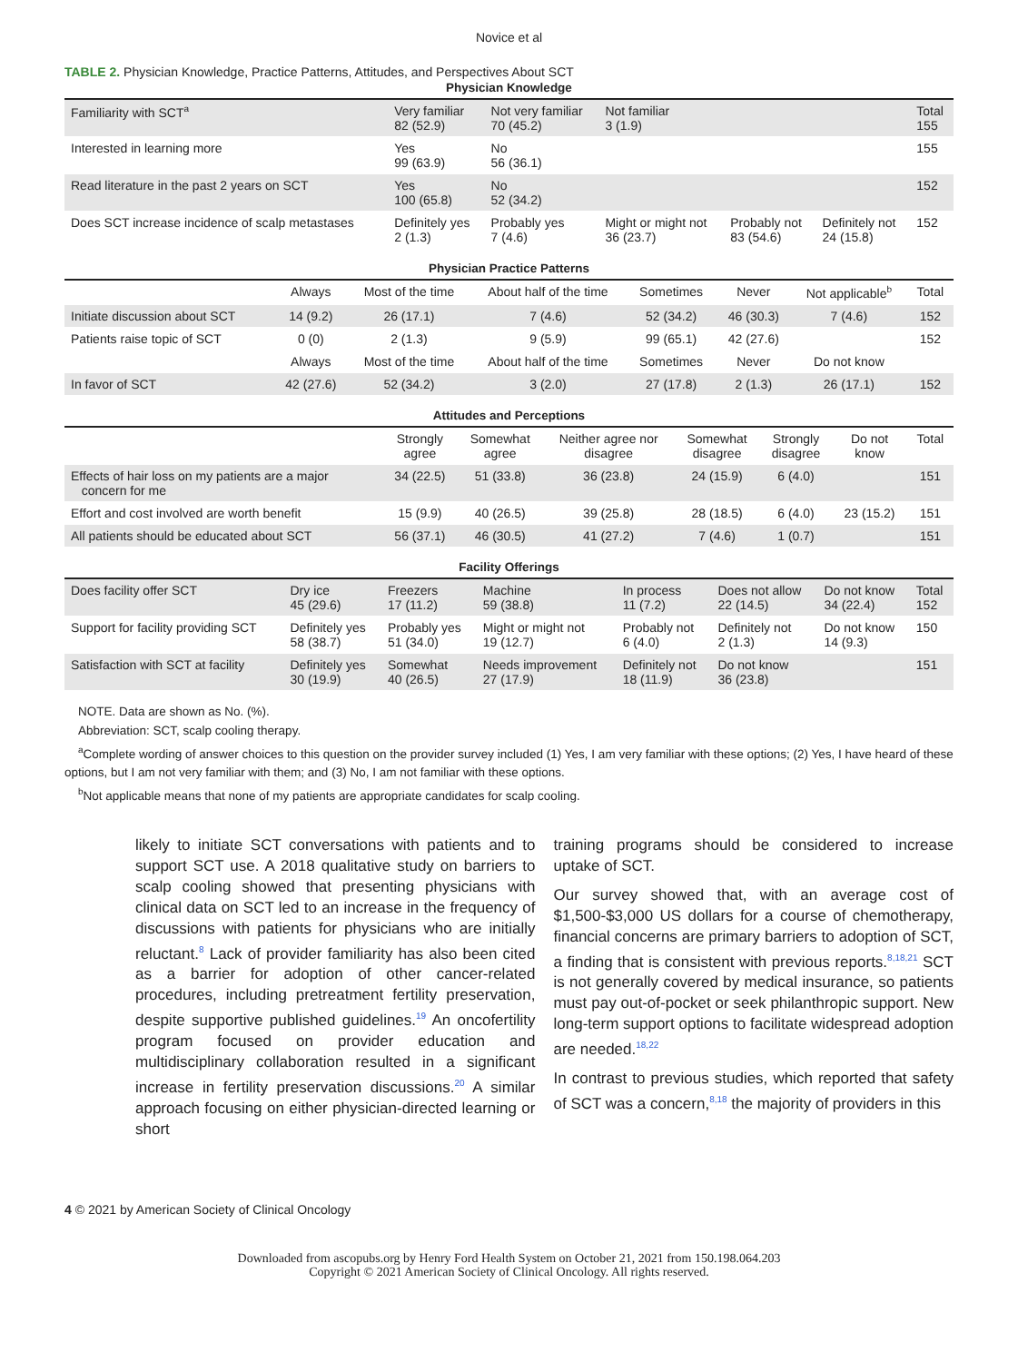Novice et al
TABLE 2. Physician Knowledge, Practice Patterns, Attitudes, and Perspectives About SCT
Physician Knowledge
| Familiarity with SCT<sup>a</sup> | Very familiar 82 (52.9) | Not very familiar 70 (45.2) | Not familiar 3 (1.9) | | | Total 155 |
| Interested in learning more | Yes 99 (63.9) | No 56 (36.1) | | | | 155 |
| Read literature in the past 2 years on SCT | Yes 100 (65.8) | No 52 (34.2) | | | | 152 |
| Does SCT increase incidence of scalp metastases | Definitely yes 2 (1.3) | Probably yes 7 (4.6) | Might or might not 36 (23.7) | Probably not 83 (54.6) | Definitely not 24 (15.8) | 152 |
Physician Practice Patterns
| | Always | Most of the time | About half of the time | Sometimes | Never | Not applicable<sup>b</sup> | Total |
| --- | --- | --- | --- | --- | --- | --- | --- |
| Initiate discussion about SCT | 14 (9.2) | 26 (17.1) | 7 (4.6) | 52 (34.2) | 46 (30.3) | 7 (4.6) | 152 |
| Patients raise topic of SCT | 0 (0) | 2 (1.3) | 9 (5.9) | 99 (65.1) | 42 (27.6) | | 152 |
| | Always | Most of the time | About half of the time | Sometimes | Never | Do not know | |
| In favor of SCT | 42 (27.6) | 52 (34.2) | 3 (2.0) | 27 (17.8) | 2 (1.3) | 26 (17.1) | 152 |
Attitudes and Perceptions
| | Strongly agree | Somewhat agree | Neither agree nor disagree | Somewhat disagree | Strongly disagree | Do not know | Total |
| --- | --- | --- | --- | --- | --- | --- | --- |
| Effects of hair loss on my patients are a major concern for me | 34 (22.5) | 51 (33.8) | 36 (23.8) | 24 (15.9) | 6 (4.0) | | 151 |
| Effort and cost involved are worth benefit | 15 (9.9) | 40 (26.5) | 39 (25.8) | 28 (18.5) | 6 (4.0) | 23 (15.2) | 151 |
| All patients should be educated about SCT | 56 (37.1) | 46 (30.5) | 41 (27.2) | 7 (4.6) | 1 (0.7) | | 151 |
Facility Offerings
| Does facility offer SCT | Dry ice 45 (29.6) | Freezers 17 (11.2) | Machine 59 (38.8) | In process 11 (7.2) | Does not allow 22 (14.5) | Do not know 34 (22.4) | Total 152 |
| Support for facility providing SCT | Definitely yes 58 (38.7) | Probably yes 51 (34.0) | Might or might not 19 (12.7) | Probably not 6 (4.0) | Definitely not 2 (1.3) | Do not know 14 (9.3) | 150 |
| Satisfaction with SCT at facility | Definitely yes 30 (19.9) | Somewhat 40 (26.5) | Needs improvement 27 (17.9) | Definitely not 18 (11.9) | Do not know 36 (23.8) | | 151 |
NOTE. Data are shown as No. (%).
Abbreviation: SCT, scalp cooling therapy.
<sup>a</sup> Complete wording of answer choices to this question on the provider survey included (1) Yes, I am very familiar with these options; (2) Yes, I have heard of these options, but I am not very familiar with them; and (3) No, I am not familiar with these options.
<sup>b</sup> Not applicable means that none of my patients are appropriate candidates for scalp cooling.
likely to initiate SCT conversations with patients and to support SCT use. A 2018 qualitative study on barriers to scalp cooling showed that presenting physicians with clinical data on SCT led to an increase in the frequency of discussions with patients for physicians who are initially reluctant.<sup>8</sup> Lack of provider familiarity has also been cited as a barrier for adoption of other cancer-related procedures, including pretreatment fertility preservation, despite supportive published guidelines.<sup>19</sup> An oncofertility program focused on provider education and multidisciplinary collaboration resulted in a significant increase in fertility preservation discussions.<sup>20</sup> A similar approach focusing on either physician-directed learning or short
training programs should be considered to increase uptake of SCT.
Our survey showed that, with an average cost of $1,500-$3,000 US dollars for a course of chemotherapy, financial concerns are primary barriers to adoption of SCT, a finding that is consistent with previous reports.<sup>8,18,21</sup> SCT is not generally covered by medical insurance, so patients must pay out-of-pocket or seek philanthropic support. New long-term support options to facilitate widespread adoption are needed.<sup>18,22</sup>
In contrast to previous studies, which reported that safety of SCT was a concern,<sup>8,18</sup> the majority of providers in this
4 © 2021 by American Society of Clinical Oncology
Downloaded from ascopubs.org by Henry Ford Health System on October 21, 2021 from 150.198.064.203
Copyright © 2021 American Society of Clinical Oncology. All rights reserved.